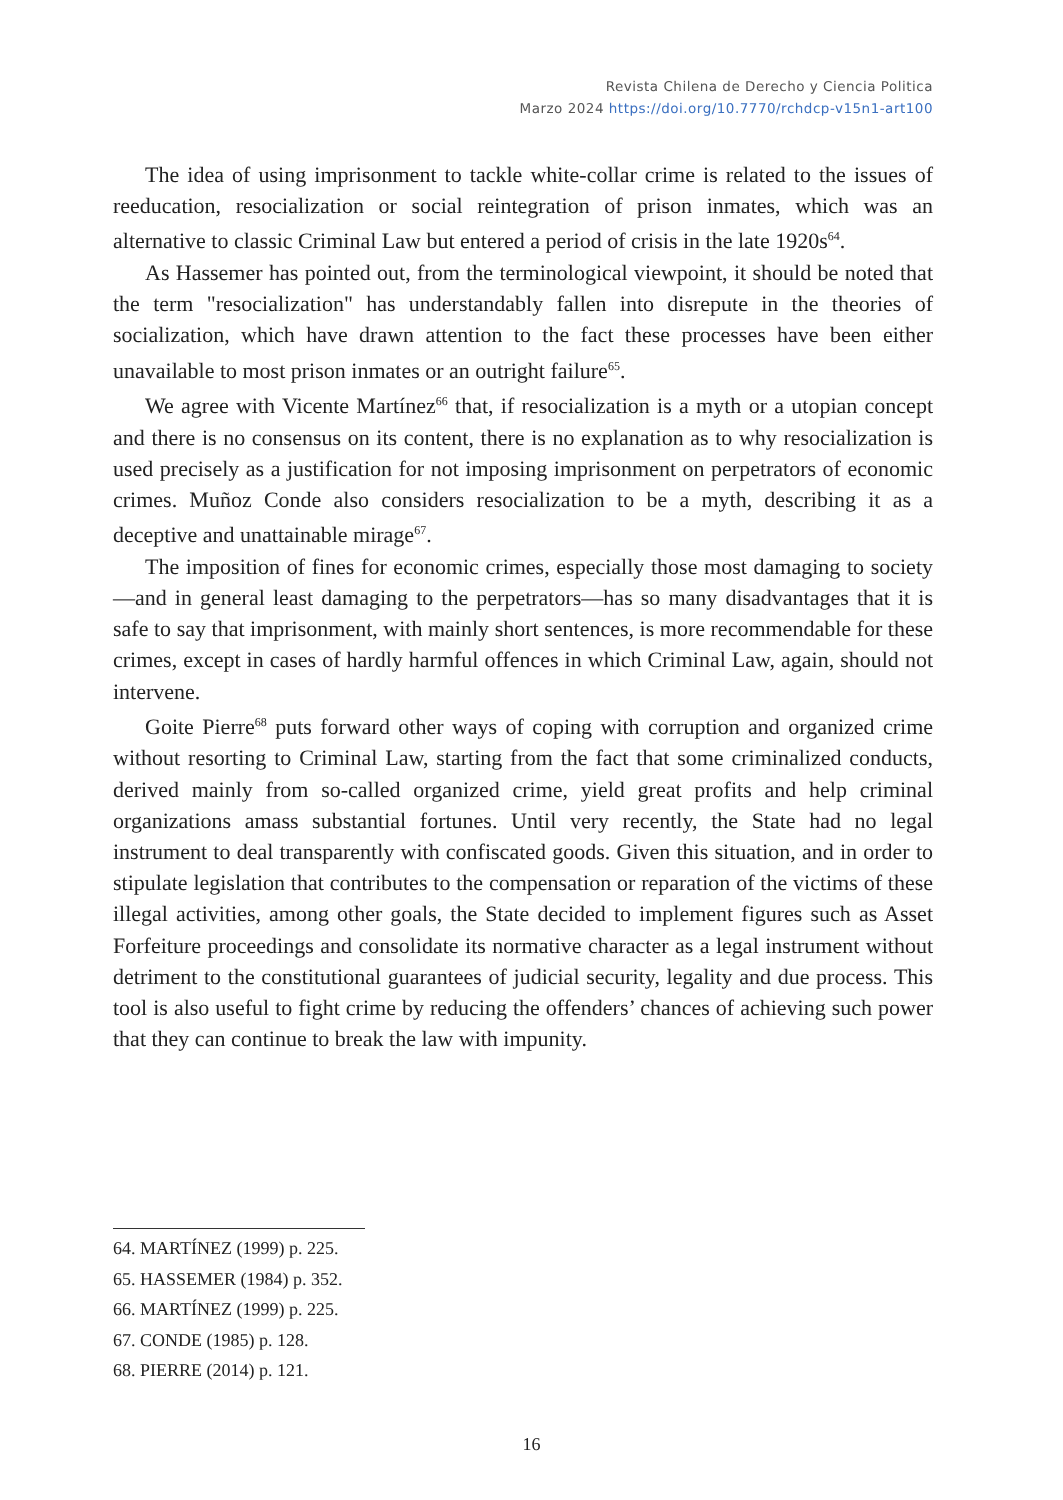Revista Chilena de Derecho y Ciencia Politica
Marzo 2024 https://doi.org/10.7770/rchdcp-v15n1-art100
The idea of using imprisonment to tackle white-collar crime is related to the issues of reeducation, resocialization or social reintegration of prison inmates, which was an alternative to classic Criminal Law but entered a period of crisis in the late 1920s<sup>64</sup>.
As Hassemer has pointed out, from the terminological viewpoint, it should be noted that the term "resocialization" has understandably fallen into disrepute in the theories of socialization, which have drawn attention to the fact these processes have been either unavailable to most prison inmates or an outright failure<sup>65</sup>.
We agree with Vicente Martínez<sup>66</sup> that, if resocialization is a myth or a utopian concept and there is no consensus on its content, there is no explanation as to why resocialization is used precisely as a justification for not imposing imprisonment on perpetrators of economic crimes. Muñoz Conde also considers resocialization to be a myth, describing it as a deceptive and unattainable mirage<sup>67</sup>.
The imposition of fines for economic crimes, especially those most damaging to society—and in general least damaging to the perpetrators—has so many disadvantages that it is safe to say that imprisonment, with mainly short sentences, is more recommendable for these crimes, except in cases of hardly harmful offences in which Criminal Law, again, should not intervene.
Goite Pierre<sup>68</sup> puts forward other ways of coping with corruption and organized crime without resorting to Criminal Law, starting from the fact that some criminalized conducts, derived mainly from so-called organized crime, yield great profits and help criminal organizations amass substantial fortunes. Until very recently, the State had no legal instrument to deal transparently with confiscated goods. Given this situation, and in order to stipulate legislation that contributes to the compensation or reparation of the victims of these illegal activities, among other goals, the State decided to implement figures such as Asset Forfeiture proceedings and consolidate its normative character as a legal instrument without detriment to the constitutional guarantees of judicial security, legality and due process. This tool is also useful to fight crime by reducing the offenders’ chances of achieving such power that they can continue to break the law with impunity.
64. MARTÍNEZ (1999) p. 225.
65. HASSEMER (1984) p. 352.
66. MARTÍNEZ (1999) p. 225.
67. CONDE (1985) p. 128.
68. PIERRE (2014) p. 121.
16